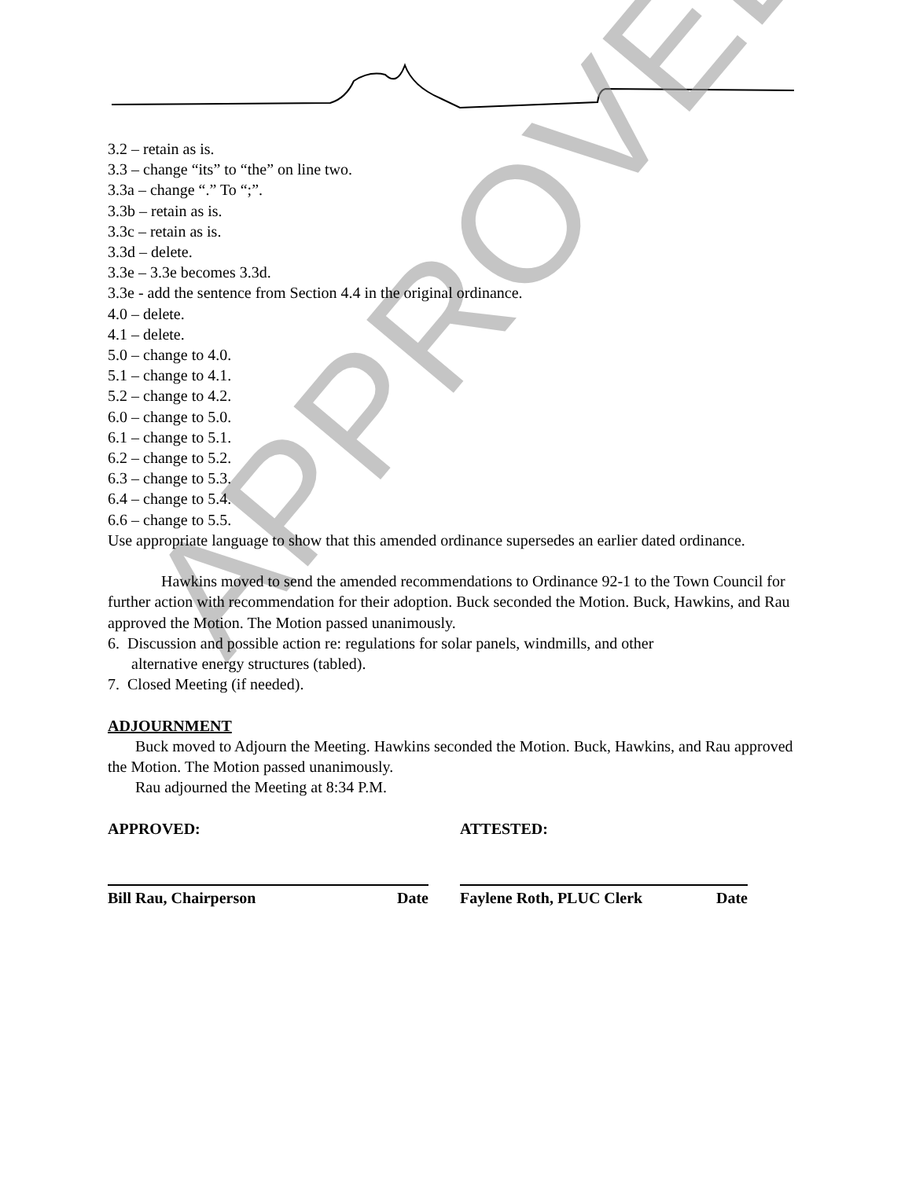APPROVED
3.2 – retain as is.
3.3 – change “its” to “the” on line two.
3.3a – change “.” To “;”.
3.3b – retain as is.
3.3c – retain as is.
3.3d – delete.
3.3e – 3.3e becomes 3.3d.
3.3e - add the sentence from Section 4.4 in the original ordinance.
4.0 – delete.
4.1 – delete.
5.0 – change to 4.0.
5.1 – change to 4.1.
5.2 – change to 4.2.
6.0 – change to 5.0.
6.1 – change to 5.1.
6.2 – change to 5.2.
6.3 – change to 5.3.
6.4 – change to 5.4.
6.6 – change to 5.5.
Use appropriate language to show that this amended ordinance supersedes an earlier dated ordinance.
Hawkins moved to send the amended recommendations to Ordinance 92-1 to the Town Council for further action with recommendation for their adoption. Buck seconded the Motion. Buck, Hawkins, and Rau approved the Motion. The Motion passed unanimously.
6. Discussion and possible action re: regulations for solar panels, windmills, and other
alternative energy structures (tabled).
7. Closed Meeting (if needed).
ADJOURNMENT
Buck moved to Adjourn the Meeting. Hawkins seconded the Motion. Buck, Hawkins, and Rau approved the Motion. The Motion passed unanimously.
Rau adjourned the Meeting at 8:34 P.M.
APPROVED: ATTESTED:
Bill Rau, Chairperson Date Faylene Roth, PLUC Clerk Date